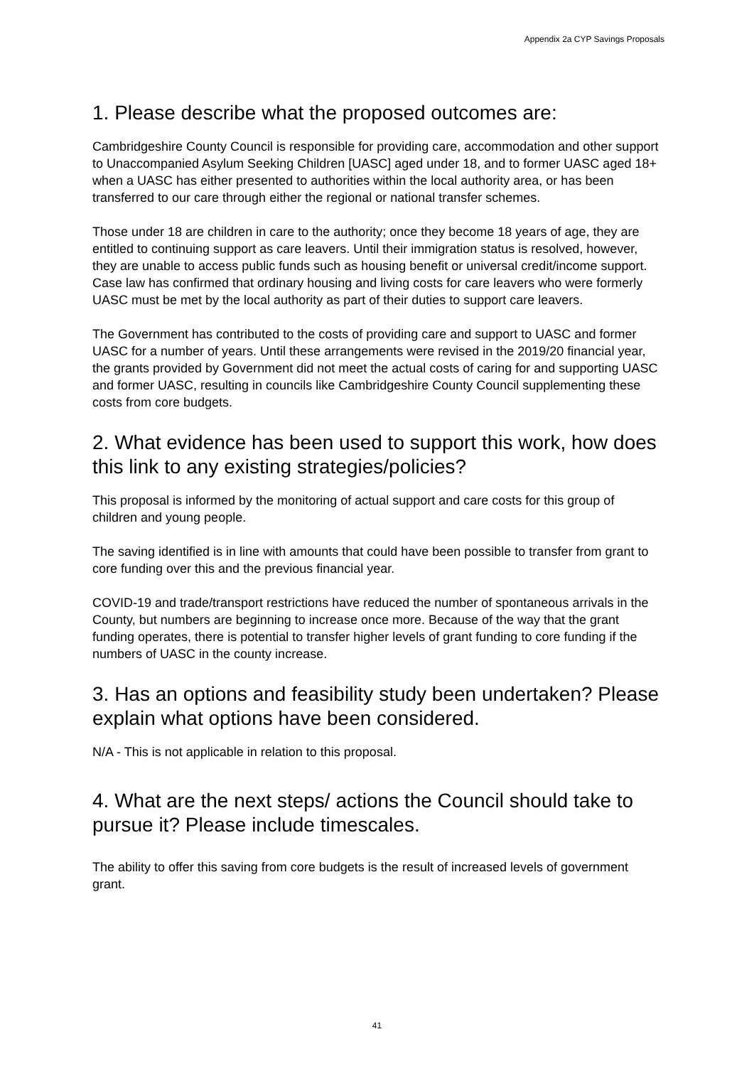Appendix 2a CYP Savings Proposals
1. Please describe what the proposed outcomes are:
Cambridgeshire County Council is responsible for providing care, accommodation and other support to Unaccompanied Asylum Seeking Children [UASC] aged under 18, and to former UASC aged 18+ when a UASC has either presented to authorities within the local authority area, or has been transferred to our care through either the regional or national transfer schemes.
Those under 18 are children in care to the authority; once they become 18 years of age, they are entitled to continuing support as care leavers. Until their immigration status is resolved, however, they are unable to access public funds such as housing benefit or universal credit/income support. Case law has confirmed that ordinary housing and living costs for care leavers who were formerly UASC must be met by the local authority as part of their duties to support care leavers.
The Government has contributed to the costs of providing care and support to UASC and former UASC for a number of years. Until these arrangements were revised in the 2019/20 financial year, the grants provided by Government did not meet the actual costs of caring for and supporting UASC and former UASC, resulting in councils like Cambridgeshire County Council supplementing these costs from core budgets.
2. What evidence has been used to support this work, how does this link to any existing strategies/policies?
This proposal is informed by the monitoring of actual support and care costs for this group of children and young people.
The saving identified is in line with amounts that could have been possible to transfer from grant to core funding over this and the previous financial year.
COVID-19 and trade/transport restrictions have reduced the number of spontaneous arrivals in the County, but numbers are beginning to increase once more. Because of the way that the grant funding operates, there is potential to transfer higher levels of grant funding to core funding if the numbers of UASC in the county increase.
3. Has an options and feasibility study been undertaken? Please explain what options have been considered.
N/A - This is not applicable in relation to this proposal.
4. What are the next steps/ actions the Council should take to pursue it? Please include timescales.
The ability to offer this saving from core budgets is the result of increased levels of government grant.
41